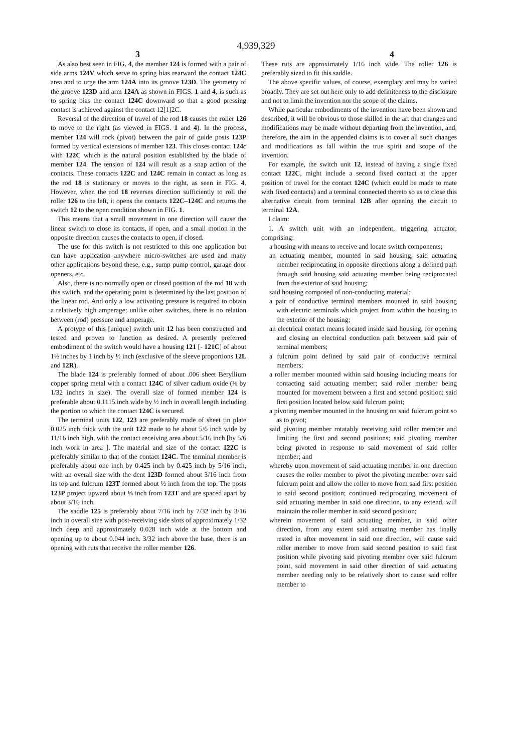4,939,329
3 4
As also best seen in FIG. 4, the member 124 is formed with a pair of side arms 124V which serve to spring bias rearward the contact 124C area and to urge the arm 124A into its groove 123D. The geometry of the groove 123D and arm 124A as shown in FIGS. 1 and 4, is such as to spring bias the contact 124C downward so that a good pressing contact is achieved against the contact 12[1]2C.
Reversal of the direction of travel of the rod 18 causes the roller 126 to move to the right (as viewed in FIGS. 1 and 4). In the process, member 124 will rock (pivot) between the pair of guide posts 123P formed by vertical extensions of member 123. This closes contact 124c with 122C which is the natural position established by the blade of member 124. The tension of 124 will result as a snap action of the contacts. These contacts 122C and 124C remain in contact as long as the rod 18 is stationary or moves to the right, as seen in FIG. 4. However, when the rod 18 reverses direction sufficiently to roll the roller 126 to the left, it opens the contacts 122C–124C and returns the switch 12 to the open condition shown in FIG. 1.
This means that a small movement in one direction will cause the linear switch to close its contacts, if open, and a small motion in the opposite direction causes the contacts to open, if closed.
The use for this switch is not restricted to this one application but can have application anywhere micro-switches are used and many other applications beyond these, e.g., sump pump control, garage door openers, etc.
Also, there is no normally open or closed position of the rod 18 with this switch, and the operating point is determined by the last position of the linear rod. And only a low activating pressure is required to obtain a relatively high amperage; unlike other switches, there is no relation between (rod) pressure and amperage.
A protype of this [unique] switch unit 12 has been constructed and tested and proven to function as desired. A presently preferred embodiment of the switch would have a housing 121 [- 121C] of about 1½ inches by 1 inch by ½ inch (exclusive of the sleeve proportions 12L and 12R).
The blade 124 is preferably formed of about .006 sheet Beryllium copper spring metal with a contact 124C of silver cadium oxide (⅛ by 1/32 inches in size). The overall size of formed member 124 is preferable about 0.1115 inch wide by ½ inch in overall length including the portion to which the contact 124C is secured.
The terminal units 122, 123 are preferably made of sheet tin plate 0.025 inch thick with the unit 122 made to be about 5/6 inch wide by 11/16 inch high, with the contact receiving area about 5/16 inch [by 5/6 inch work in area ]. The material and size of the contact 122C is preferably similar to that of the contact 124C. The terminal member is preferably about one inch by 0.425 inch by 0.425 inch by 5/16 inch, with an overall size with the dent 123D formed about 3/16 inch from its top and fulcrum 123T formed about ½ inch from the top. The posts 123P project upward about ⅛ inch from 123T and are spaced apart by about 3/16 inch.
The saddle 125 is preferably about 7/16 inch by 7/32 inch by 3/16 inch in overall size with post-receiving side slots of approximately 1/32 inch deep and approximately 0.028 inch wide at the bottom and opening up to about 0.044 inch. 3/32 inch above the base, there is an opening with ruts that receive the roller member 126.
These ruts are approximately 1/16 inch wide. The roller 126 is preferably sized to fit this saddle.
The above specific values, of course, exemplary and may be varied broadly. They are set out here only to add definiteness to the disclosure and not to limit the invention nor the scope of the claims.
While particular embodiments of the invention have been shown and described, it will be obvious to those skilled in the art that changes and modifications may be made without departing from the invention, and, therefore, the aim in the appended claims is to cover all such changes and modifications as fall within the true spirit and scope of the invention.
For example, the switch unit 12, instead of having a single fixed contact 122C, might include a second fixed contact at the upper position of travel for the contact 124C (which could be made to mate with fixed contacts) and a terminal connected thereto so as to close this alternative circuit from terminal 12B after opening the circuit to terminal 12A.
I claim:
1. A switch unit with an independent, triggering actuator, comprising:
a housing with means to receive and locate switch components;
an actuating member, mounted in said housing, said actuating member reciprocating in opposite directions along a defined path through said housing said actuating member being reciprocated from the exterior of said housing;
said housing composed of non-conducting material;
a pair of conductive terminal members mounted in said housing with electric terminals which project from within the housing to the exterior of the housing;
an electrical contact means located inside said housing, for opening and closing an electrical conduction path between said pair of terminal members;
a fulcrum point defined by said pair of conductive terminal members;
a roller member mounted within said housing including means for contacting said actuating member; said roller member being mounted for movement between a first and second position; said first position located below said fulcrum point;
a pivoting member mounted in the housing on said fulcrum point so as to pivot;
said pivoting member rotatably receiving said roller member and limiting the first and second positions; said pivoting member being pivoted in response to said movement of said roller member; and
whereby upon movement of said actuating member in one direction causes the roller member to pivot the pivoting member over said fulcrum point and allow the roller to move from said first position to said second position; continued reciprocating movement of said actuating member in said one direction, to any extend, will maintain the roller member in said second position;
wherein movement of said actuating member, in said other direction, from any extent said actuating member has finally rested in after movement in said one direction, will cause said roller member to move from said second position to said first position while pivoting said pivoting member over said fulcrum point, said movement in said other direction of said actuating member needing only to be relatively short to cause said roller member to